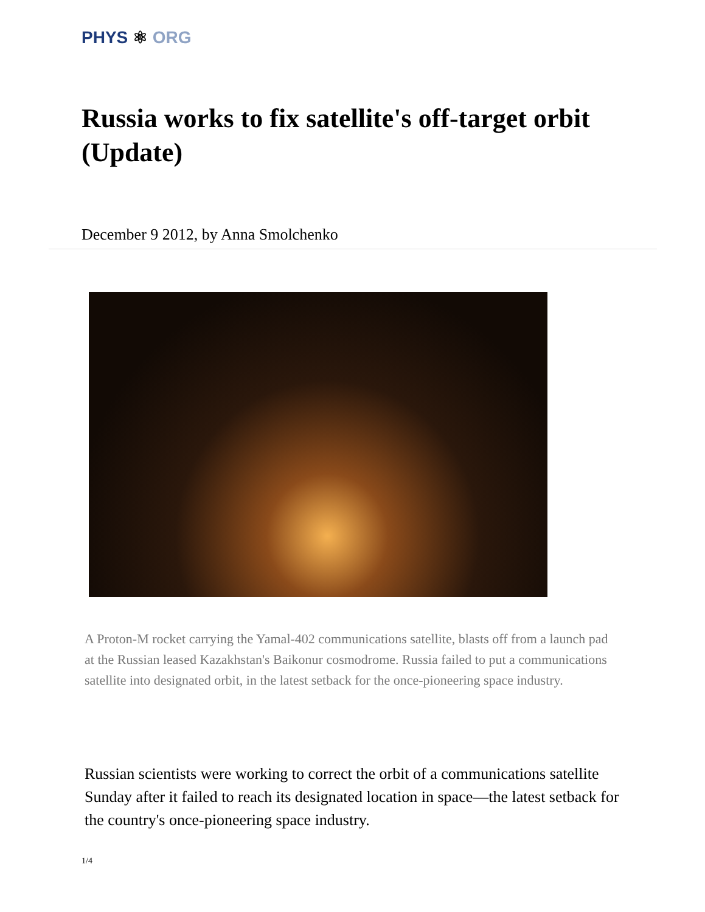PHYS ⚛ ORG
Russia works to fix satellite's off-target orbit (Update)
December 9 2012, by Anna Smolchenko
A Proton-M rocket carrying the Yamal-402 communications satellite, blasts off from a launch pad at the Russian leased Kazakhstan's Baikonur cosmodrome. Russia failed to put a communications satellite into designated orbit, in the latest setback for the once-pioneering space industry.
Russian scientists were working to correct the orbit of a communications satellite Sunday after it failed to reach its designated location in space—the latest setback for the country's once-pioneering space industry.
1/4